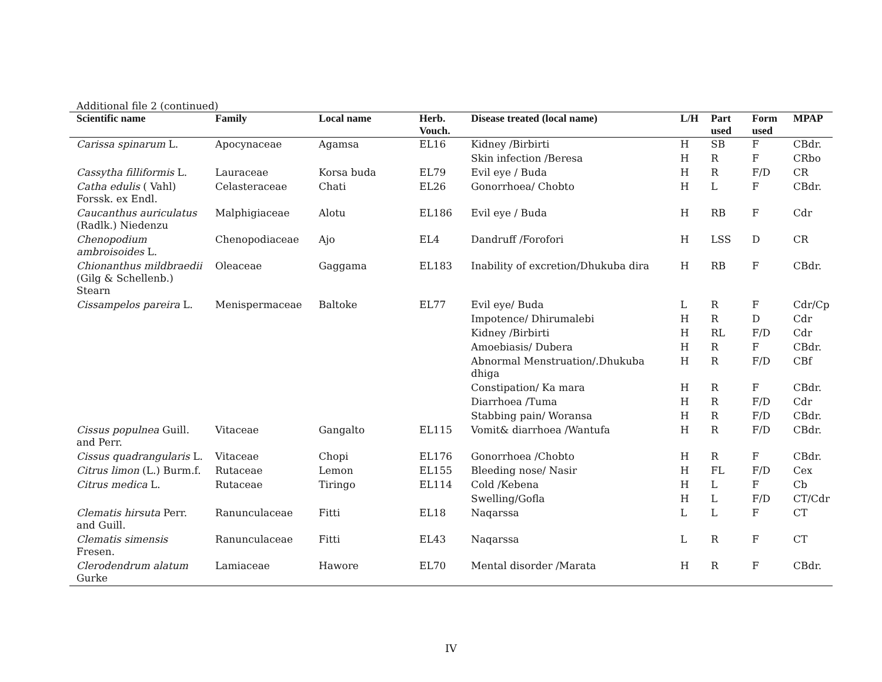Additional file 2 (continued)
| Scientific name | Family | Local name | Herb. Vouch. | Disease treated (local name) | L/H | Part used | Form used | MPAP |
| --- | --- | --- | --- | --- | --- | --- | --- | --- |
| Carissa spinarum L. | Apocynaceae | Agamsa | EL16 | Kidney /Birbirti | H | SB | F | CBdr. |
| | | | | Skin infection /Beresa | H | R | F | CRbo |
| Cassytha filliformis L. | Lauraceae | Korsa buda | EL79 | Evil eye / Buda | H | R | F/D | CR |
| Catha edulis ( Vahl) Forssk. ex Endl. | Celasteraceae | Chati | EL26 | Gonorrhoea/ Chobto | H | L | F | CBdr. |
| Caucanthus auriculatus (Radlk.) Niedenzu | Malphigiaceae | Alotu | EL186 | Evil eye / Buda | H | RB | F | Cdr |
| Chenopodium ambroisoides L. | Chenopodiaceae | Ajo | EL4 | Dandruff /Forofori | H | LSS | D | CR |
| Chionanthus mildbraedii (Gilg & Schellenb.) Stearn | Oleaceae | Gaggama | EL183 | Inability of excretion/Dhukuba dira | H | RB | F | CBdr. |
| Cissampelos pareira L. | Menispermaceae | Baltoke | EL77 | Evil eye/ Buda | L | R | F | Cdr/Cp |
| | | | | Impotence/ Dhirumalebi | H | R | D | Cdr |
| | | | | Kidney /Birbirti | H | RL | F/D | Cdr |
| | | | | Amoebiasis/ Dubera | H | R | F | CBdr. |
| | | | | Abnormal Menstruation/.Dhukuba dhiga | H | R | F/D | CBf |
| | | | | Constipation/ Ka mara | H | R | F | CBdr. |
| | | | | Diarrhoea /Tuma | H | R | F/D | Cdr |
| | | | | Stabbing pain/ Woransa | H | R | F/D | CBdr. |
| Cissus populnea Guill. and Perr. | Vitaceae | Gangalto | EL115 | Vomit& diarrhoea /Wantufa | H | R | F/D | CBdr. |
| Cissus quadrangularis L. | Vitaceae | Chopi | EL176 | Gonorrhoea /Chobto | H | R | F | CBdr. |
| Citrus limon (L.) Burm.f. | Rutaceae | Lemon | EL155 | Bleeding nose/ Nasir | H | FL | F/D | Cex |
| Citrus medica L. | Rutaceae | Tiringo | EL114 | Cold /Kebena | H | L | F | Cb |
| | | | | Swelling/Gofla | H | L | F/D | CT/Cdr |
| Clematis hirsuta Perr. and Guill. | Ranunculaceae | Fitti | EL18 | Naqarssa | L | L | F | CT |
| Clematis simensis Fresen. | Ranunculaceae | Fitti | EL43 | Naqarssa | L | R | F | CT |
| Clerodendrum alatum Gurke | Lamiaceae | Hawore | EL70 | Mental disorder /Marata | H | R | F | CBdr. |
IV